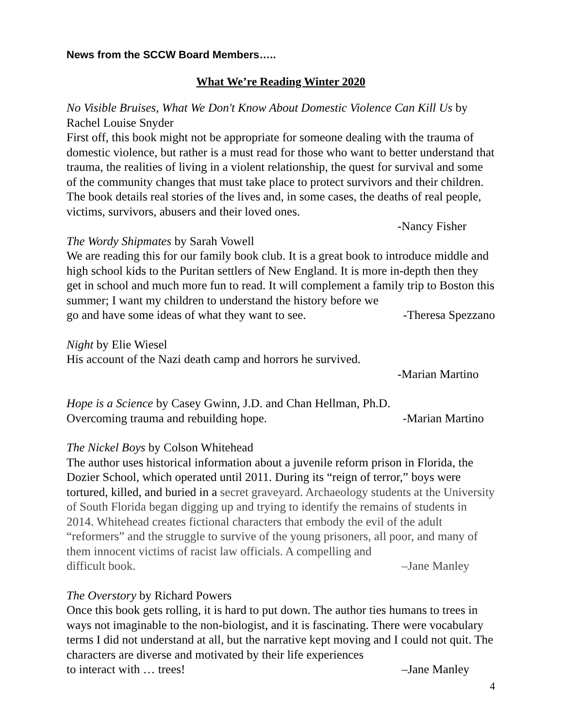News from the SCCW Board Members…..
What We’re Reading Winter 2020
No Visible Bruises, What We Don't Know About Domestic Violence Can Kill Us by Rachel Louise Snyder
First off, this book might not be appropriate for someone dealing with the trauma of domestic violence, but rather is a must read for those who want to better understand that trauma, the realities of living in a violent relationship, the quest for survival and some of the community changes that must take place to protect survivors and their children. The book details real stories of the lives and, in some cases, the deaths of real people, victims, survivors, abusers and their loved ones.
-Nancy Fisher
The Wordy Shipmates by Sarah Vowell
We are reading this for our family book club. It is a great book to introduce middle and high school kids to the Puritan settlers of New England. It is more in-depth then they get in school and much more fun to read. It will complement a family trip to Boston this summer; I want my children to understand the history before we
go and have some ideas of what they want to see. -Theresa Spezzano
Night by Elie Wiesel
His account of the Nazi death camp and horrors he survived.
-Marian Martino
Hope is a Science by Casey Gwinn, J.D. and Chan Hellman, Ph.D.
Overcoming trauma and rebuilding hope. -Marian Martino
The Nickel Boys by Colson Whitehead
The author uses historical information about a juvenile reform prison in Florida, the Dozier School, which operated until 2011. During its “reign of terror,” boys were tortured, killed, and buried in a secret graveyard. Archaeology students at the University of South Florida began digging up and trying to identify the remains of students in 2014. Whitehead creates fictional characters that embody the evil of the adult “reformers” and the struggle to survive of the young prisoners, all poor, and many of them innocent victims of racist law officials. A compelling and
difficult book. –Jane Manley
The Overstory by Richard Powers
Once this book gets rolling, it is hard to put down. The author ties humans to trees in ways not imaginable to the non-biologist, and it is fascinating. There were vocabulary terms I did not understand at all, but the narrative kept moving and I could not quit. The characters are diverse and motivated by their life experiences
to interact with … trees! –Jane Manley
4